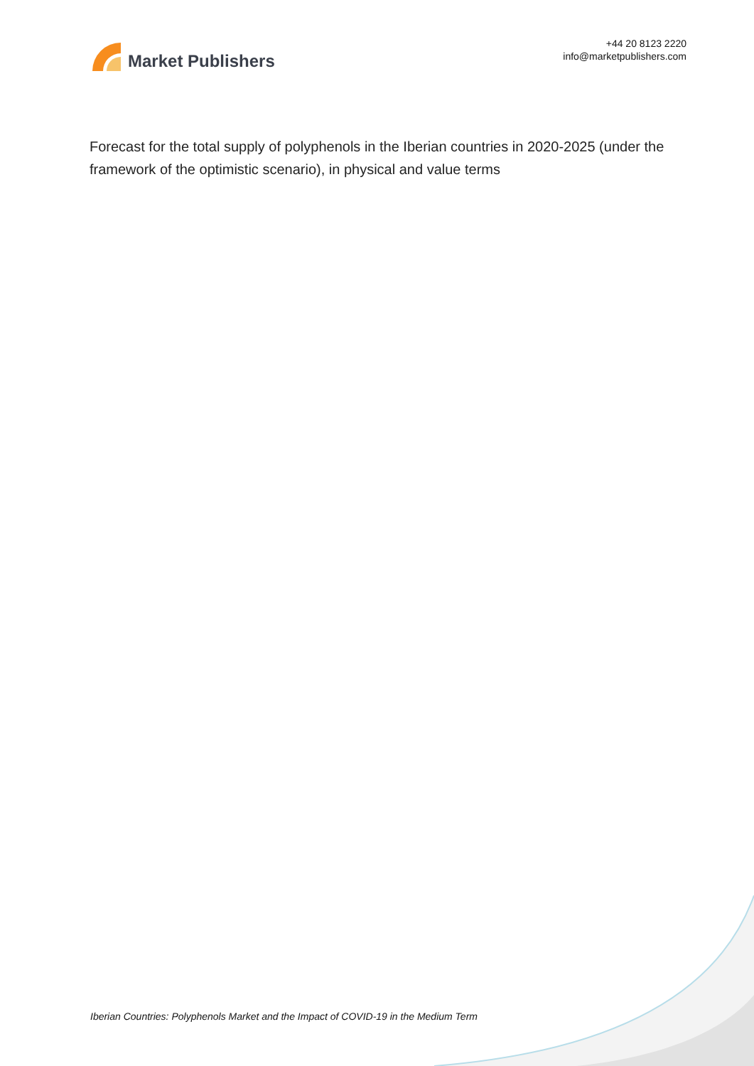Market Publishers
+44 20 8123 2220
info@marketpublishers.com
Forecast for the total supply of polyphenols in the Iberian countries in 2020-2025 (under the framework of the optimistic scenario), in physical and value terms
Iberian Countries: Polyphenols Market and the Impact of COVID-19 in the Medium Term